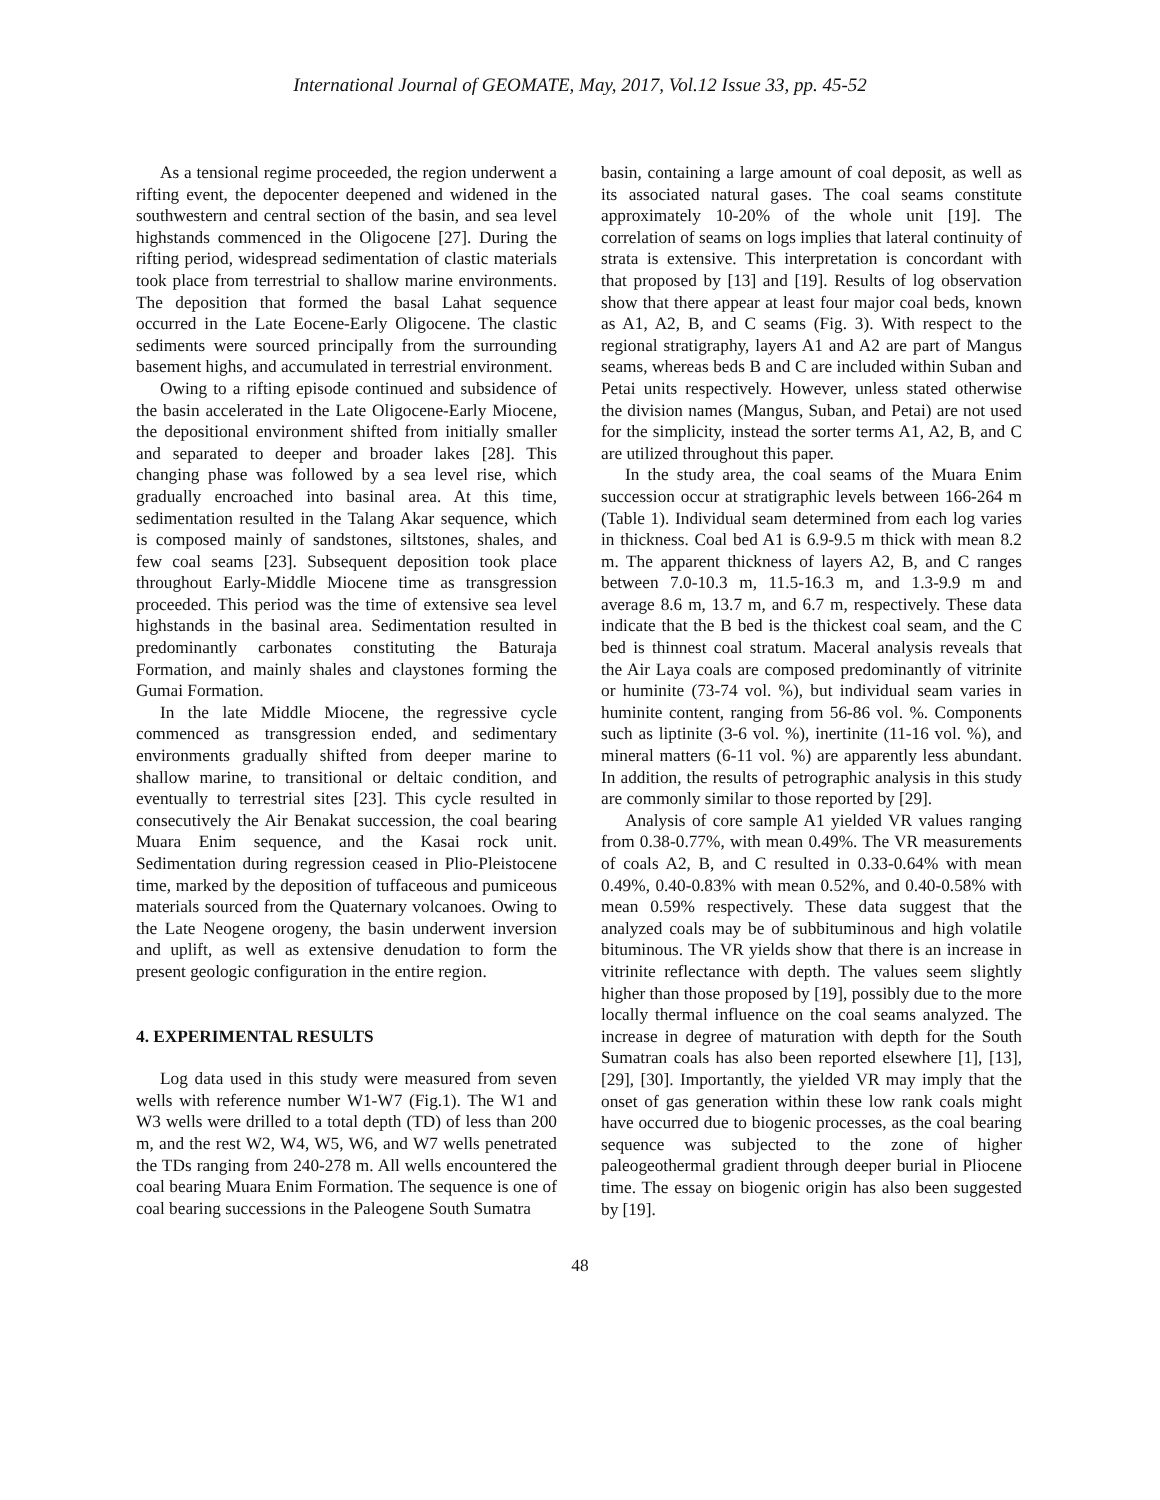International Journal of GEOMATE, May, 2017, Vol.12 Issue 33, pp. 45-52
As a tensional regime proceeded, the region underwent a rifting event, the depocenter deepened and widened in the southwestern and central section of the basin, and sea level highstands commenced in the Oligocene [27]. During the rifting period, widespread sedimentation of clastic materials took place from terrestrial to shallow marine environments. The deposition that formed the basal Lahat sequence occurred in the Late Eocene-Early Oligocene. The clastic sediments were sourced principally from the surrounding basement highs, and accumulated in terrestrial environment.
Owing to a rifting episode continued and subsidence of the basin accelerated in the Late Oligocene-Early Miocene, the depositional environment shifted from initially smaller and separated to deeper and broader lakes [28]. This changing phase was followed by a sea level rise, which gradually encroached into basinal area. At this time, sedimentation resulted in the Talang Akar sequence, which is composed mainly of sandstones, siltstones, shales, and few coal seams [23]. Subsequent deposition took place throughout Early-Middle Miocene time as transgression proceeded. This period was the time of extensive sea level highstands in the basinal area. Sedimentation resulted in predominantly carbonates constituting the Baturaja Formation, and mainly shales and claystones forming the Gumai Formation.
In the late Middle Miocene, the regressive cycle commenced as transgression ended, and sedimentary environments gradually shifted from deeper marine to shallow marine, to transitional or deltaic condition, and eventually to terrestrial sites [23]. This cycle resulted in consecutively the Air Benakat succession, the coal bearing Muara Enim sequence, and the Kasai rock unit. Sedimentation during regression ceased in Plio-Pleistocene time, marked by the deposition of tuffaceous and pumiceous materials sourced from the Quaternary volcanoes. Owing to the Late Neogene orogeny, the basin underwent inversion and uplift, as well as extensive denudation to form the present geologic configuration in the entire region.
4. EXPERIMENTAL RESULTS
Log data used in this study were measured from seven wells with reference number W1-W7 (Fig.1). The W1 and W3 wells were drilled to a total depth (TD) of less than 200 m, and the rest W2, W4, W5, W6, and W7 wells penetrated the TDs ranging from 240-278 m. All wells encountered the coal bearing Muara Enim Formation. The sequence is one of coal bearing successions in the Paleogene South Sumatra
basin, containing a large amount of coal deposit, as well as its associated natural gases. The coal seams constitute approximately 10-20% of the whole unit [19]. The correlation of seams on logs implies that lateral continuity of strata is extensive. This interpretation is concordant with that proposed by [13] and [19]. Results of log observation show that there appear at least four major coal beds, known as A1, A2, B, and C seams (Fig. 3). With respect to the regional stratigraphy, layers A1 and A2 are part of Mangus seams, whereas beds B and C are included within Suban and Petai units respectively. However, unless stated otherwise the division names (Mangus, Suban, and Petai) are not used for the simplicity, instead the sorter terms A1, A2, B, and C are utilized throughout this paper.
In the study area, the coal seams of the Muara Enim succession occur at stratigraphic levels between 166-264 m (Table 1). Individual seam determined from each log varies in thickness. Coal bed A1 is 6.9-9.5 m thick with mean 8.2 m. The apparent thickness of layers A2, B, and C ranges between 7.0-10.3 m, 11.5-16.3 m, and 1.3-9.9 m and average 8.6 m, 13.7 m, and 6.7 m, respectively. These data indicate that the B bed is the thickest coal seam, and the C bed is thinnest coal stratum. Maceral analysis reveals that the Air Laya coals are composed predominantly of vitrinite or huminite (73-74 vol. %), but individual seam varies in huminite content, ranging from 56-86 vol. %. Components such as liptinite (3-6 vol. %), inertinite (11-16 vol. %), and mineral matters (6-11 vol. %) are apparently less abundant. In addition, the results of petrographic analysis in this study are commonly similar to those reported by [29].
Analysis of core sample A1 yielded VR values ranging from 0.38-0.77%, with mean 0.49%. The VR measurements of coals A2, B, and C resulted in 0.33-0.64% with mean 0.49%, 0.40-0.83% with mean 0.52%, and 0.40-0.58% with mean 0.59% respectively. These data suggest that the analyzed coals may be of subbituminous and high volatile bituminous. The VR yields show that there is an increase in vitrinite reflectance with depth. The values seem slightly higher than those proposed by [19], possibly due to the more locally thermal influence on the coal seams analyzed. The increase in degree of maturation with depth for the South Sumatran coals has also been reported elsewhere [1], [13], [29], [30]. Importantly, the yielded VR may imply that the onset of gas generation within these low rank coals might have occurred due to biogenic processes, as the coal bearing sequence was subjected to the zone of higher paleogeothermal gradient through deeper burial in Pliocene time. The essay on biogenic origin has also been suggested by [19].
48